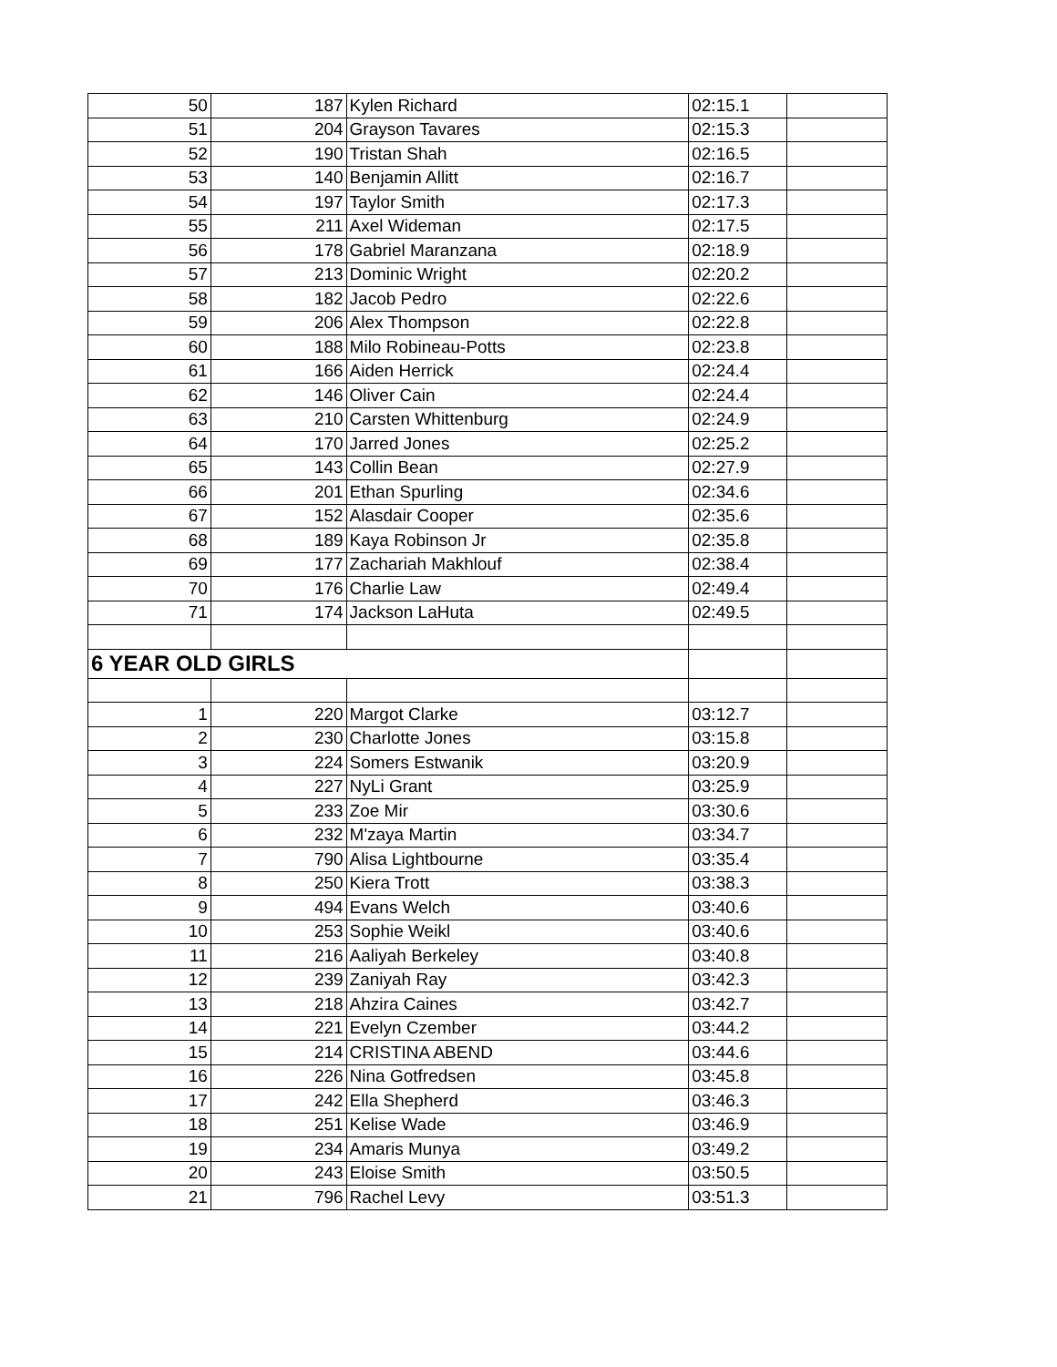| 50 | 187 | Kylen Richard | 02:15.1 | |
| 51 | 204 | Grayson Tavares | 02:15.3 | |
| 52 | 190 | Tristan Shah | 02:16.5 | |
| 53 | 140 | Benjamin Allitt | 02:16.7 | |
| 54 | 197 | Taylor Smith | 02:17.3 | |
| 55 | 211 | Axel Wideman | 02:17.5 | |
| 56 | 178 | Gabriel Maranzana | 02:18.9 | |
| 57 | 213 | Dominic Wright | 02:20.2 | |
| 58 | 182 | Jacob Pedro | 02:22.6 | |
| 59 | 206 | Alex Thompson | 02:22.8 | |
| 60 | 188 | Milo Robineau-Potts | 02:23.8 | |
| 61 | 166 | Aiden Herrick | 02:24.4 | |
| 62 | 146 | Oliver Cain | 02:24.4 | |
| 63 | 210 | Carsten Whittenburg | 02:24.9 | |
| 64 | 170 | Jarred Jones | 02:25.2 | |
| 65 | 143 | Collin Bean | 02:27.9 | |
| 66 | 201 | Ethan Spurling | 02:34.6 | |
| 67 | 152 | Alasdair Cooper | 02:35.6 | |
| 68 | 189 | Kaya Robinson Jr | 02:35.8 | |
| 69 | 177 | Zachariah Makhlouf | 02:38.4 | |
| 70 | 176 | Charlie Law | 02:49.4 | |
| 71 | 174 | Jackson LaHuta | 02:49.5 | |
| 6 YEAR OLD GIRLS | | | | |
| 1 | 220 | Margot Clarke | 03:12.7 | |
| 2 | 230 | Charlotte Jones | 03:15.8 | |
| 3 | 224 | Somers Estwanik | 03:20.9 | |
| 4 | 227 | NyLi Grant | 03:25.9 | |
| 5 | 233 | Zoe Mir | 03:30.6 | |
| 6 | 232 | M'zaya Martin | 03:34.7 | |
| 7 | 790 | Alisa Lightbourne | 03:35.4 | |
| 8 | 250 | Kiera Trott | 03:38.3 | |
| 9 | 494 | Evans Welch | 03:40.6 | |
| 10 | 253 | Sophie Weikl | 03:40.6 | |
| 11 | 216 | Aaliyah Berkeley | 03:40.8 | |
| 12 | 239 | Zaniyah Ray | 03:42.3 | |
| 13 | 218 | Ahzira Caines | 03:42.7 | |
| 14 | 221 | Evelyn Czember | 03:44.2 | |
| 15 | 214 | CRISTINA ABEND | 03:44.6 | |
| 16 | 226 | Nina Gotfredsen | 03:45.8 | |
| 17 | 242 | Ella Shepherd | 03:46.3 | |
| 18 | 251 | Kelise Wade | 03:46.9 | |
| 19 | 234 | Amaris Munya | 03:49.2 | |
| 20 | 243 | Eloise Smith | 03:50.5 | |
| 21 | 796 | Rachel Levy | 03:51.3 | |